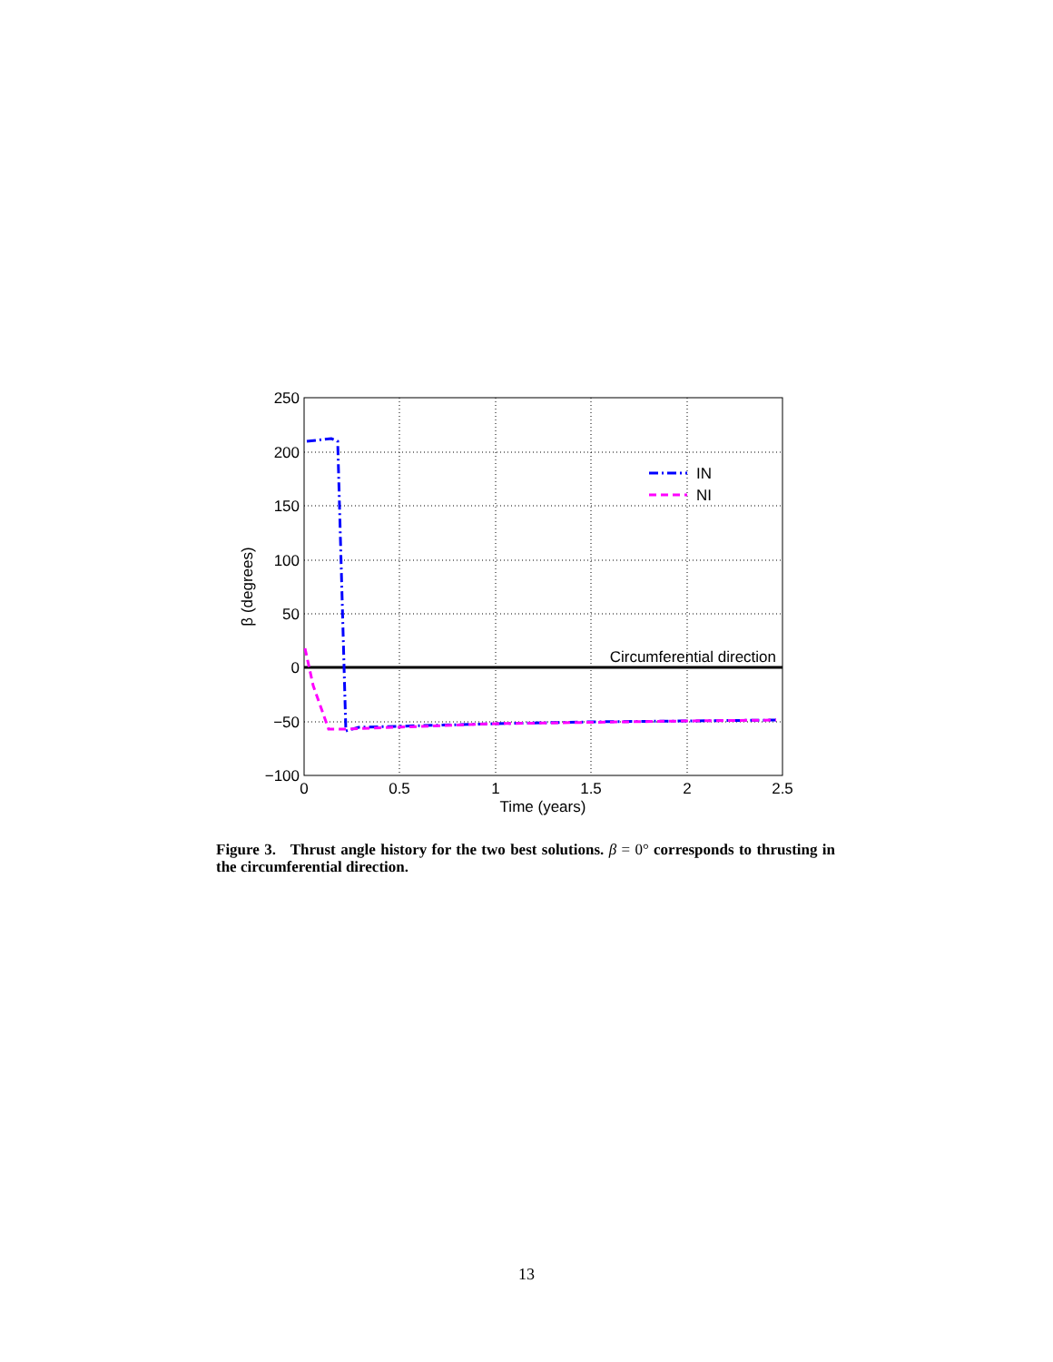250
200
150
100
50
0
−50
−100
0
0.5
1
1.5
2
2.5
Time (years)
β (degrees)
Circumferential direction
IN
NI
Figure 3. Thrust angle history for the two best solutions. β = 0° corresponds to thrusting in the circumferential direction.
13